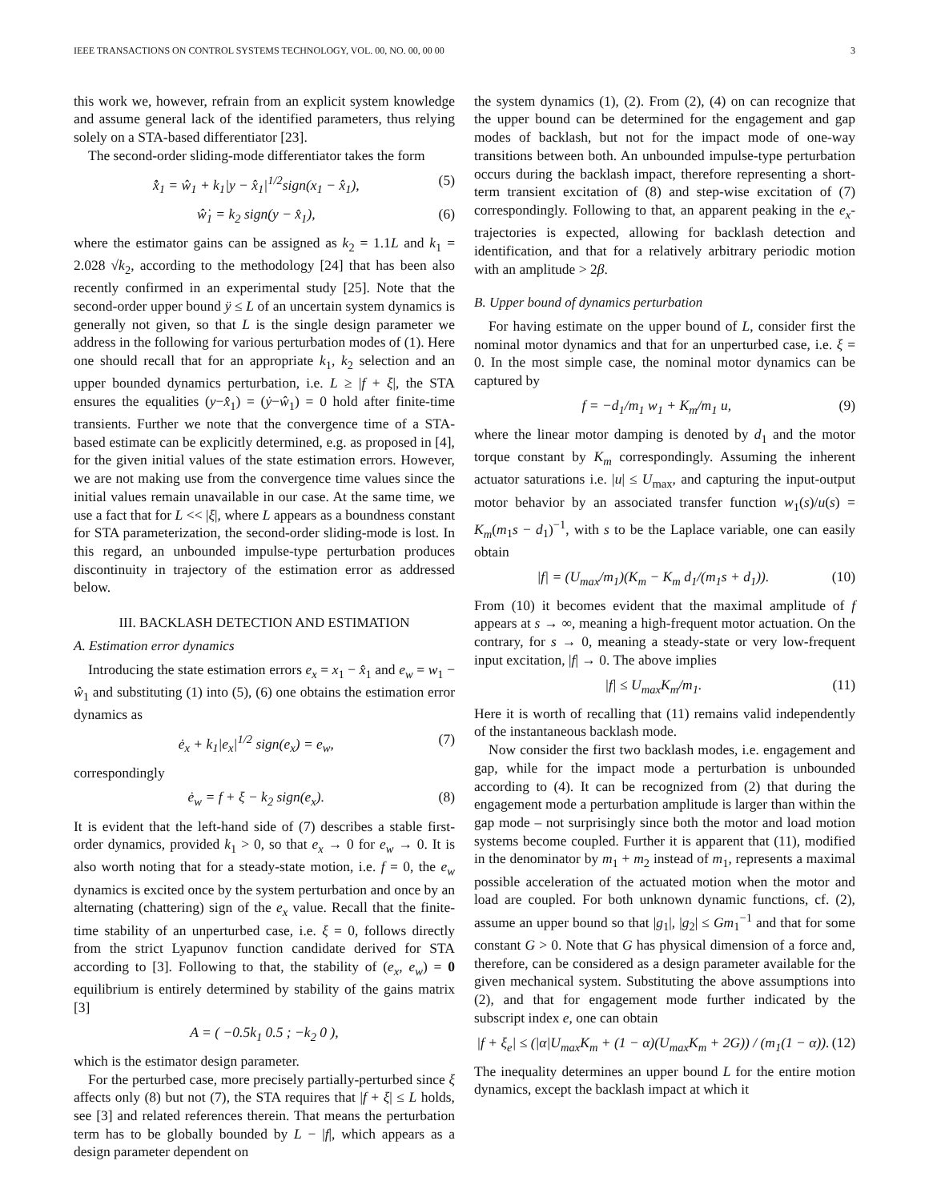IEEE TRANSACTIONS ON CONTROL SYSTEMS TECHNOLOGY, VOL. 00, NO. 00, 00 00 3
this work we, however, refrain from an explicit system knowledge and assume general lack of the identified parameters, thus relying solely on a STA-based differentiator [23].
The second-order sliding-mode differentiator takes the form
x̂̇<sub>1</sub> = ŵ<sub>1</sub> + k<sub>1</sub>|y − x̂<sub>1</sub>|<sup>1/2</sup>sign(x<sub>1</sub> − x̂<sub>1</sub>), (5)
ŵ̇<sub>1</sub> = k<sub>2</sub> sign(y − x̂<sub>1</sub>), (6)
where the estimator gains can be assigned as k<sub>2</sub> = 1.1L and k<sub>1</sub> = 2.028 √k<sub>2</sub>, according to the methodology [24] that has been also recently confirmed in an experimental study [25]. Note that the second-order upper bound ÿ ≤ L of an uncertain system dynamics is generally not given, so that L is the single design parameter we address in the following for various perturbation modes of (1). Here one should recall that for an appropriate k<sub>1</sub>, k<sub>2</sub> selection and an upper bounded dynamics perturbation, i.e. L ≥ |f + ξ|, the STA ensures the equalities (y−x̂<sub>1</sub>) = (ẏ−ŵ<sub>1</sub>) = 0 hold after finite-time transients. Further we note that the convergence time of a STA-based estimate can be explicitly determined, e.g. as proposed in [4], for the given initial values of the state estimation errors. However, we are not making use from the convergence time values since the initial values remain unavailable in our case. At the same time, we use a fact that for L << |ξ|, where L appears as a boundness constant for STA parameterization, the second-order sliding-mode is lost. In this regard, an unbounded impulse-type perturbation produces discontinuity in trajectory of the estimation error as addressed below.
III. BACKLASH DETECTION AND ESTIMATION
A. Estimation error dynamics
Introducing the state estimation errors e<sub>x</sub> = x<sub>1</sub> − x̂<sub>1</sub> and e<sub>w</sub> = w<sub>1</sub> − ŵ<sub>1</sub> and substituting (1) into (5), (6) one obtains the estimation error dynamics as
ė<sub>x</sub> + k<sub>1</sub>|e<sub>x</sub>|<sup>1/2</sup> sign(e<sub>x</sub>) = e<sub>w</sub>, (7)
correspondingly
ė<sub>w</sub> = f + ξ − k<sub>2</sub> sign(e<sub>x</sub>). (8)
It is evident that the left-hand side of (7) describes a stable first-order dynamics, provided k<sub>1</sub> > 0, so that e<sub>x</sub> → 0 for e<sub>w</sub> → 0. It is also worth noting that for a steady-state motion, i.e. f = 0, the e<sub>w</sub> dynamics is excited once by the system perturbation and once by an alternating (chattering) sign of the e<sub>x</sub> value. Recall that the finite-time stability of an unperturbed case, i.e. ξ = 0, follows directly from the strict Lyapunov function candidate derived for STA according to [3]. Following to that, the stability of (e<sub>x</sub>, e<sub>w</sub>) = 0 equilibrium is entirely determined by stability of the gains matrix [3]
A = ( −0.5k<sub>1</sub> 0.5 ; −k<sub>2</sub> 0 ),
which is the estimator design parameter.
For the perturbed case, more precisely partially-perturbed since ξ affects only (8) but not (7), the STA requires that |f + ξ| ≤ L holds, see [3] and related references therein. That means the perturbation term has to be globally bounded by L − |f|, which appears as a design parameter dependent on
the system dynamics (1), (2). From (2), (4) on can recognize that the upper bound can be determined for the engagement and gap modes of backlash, but not for the impact mode of one-way transitions between both. An unbounded impulse-type perturbation occurs during the backlash impact, therefore representing a short-term transient excitation of (8) and step-wise excitation of (7) correspondingly. Following to that, an apparent peaking in the e<sub>x</sub>-trajectories is expected, allowing for backlash detection and identification, and that for a relatively arbitrary periodic motion with an amplitude > 2β.
B. Upper bound of dynamics perturbation
For having estimate on the upper bound of L, consider first the nominal motor dynamics and that for an unperturbed case, i.e. ξ = 0. In the most simple case, the nominal motor dynamics can be captured by
f = −d<sub>1</sub>/m<sub>1</sub> w<sub>1</sub> + K<sub>m</sub>/m<sub>1</sub> u, (9)
where the linear motor damping is denoted by d<sub>1</sub> and the motor torque constant by K<sub>m</sub> correspondingly. Assuming the inherent actuator saturations i.e. |u| ≤ U<sub>max</sub>, and capturing the input-output motor behavior by an associated transfer function w<sub>1</sub>(s)/u(s) = K<sub>m</sub>(m<sub>1</sub>s − d<sub>1</sub>)<sup>−1</sup>, with s to be the Laplace variable, one can easily obtain
|f| = (U<sub>max</sub>/m<sub>1</sub>)(K<sub>m</sub> − K<sub>m</sub> d<sub>1</sub>/(m<sub>1</sub>s + d<sub>1</sub>)). (10)
From (10) it becomes evident that the maximal amplitude of f appears at s → ∞, meaning a high-frequent motor actuation. On the contrary, for s → 0, meaning a steady-state or very low-frequent input excitation, |f| → 0. The above implies
|f| ≤ U<sub>max</sub>K<sub>m</sub>/m<sub>1</sub>. (11)
Here it is worth of recalling that (11) remains valid independently of the instantaneous backlash mode.
Now consider the first two backlash modes, i.e. engagement and gap, while for the impact mode a perturbation is unbounded according to (4). It can be recognized from (2) that during the engagement mode a perturbation amplitude is larger than within the gap mode – not surprisingly since both the motor and load motion systems become coupled. Further it is apparent that (11), modified in the denominator by m<sub>1</sub> + m<sub>2</sub> instead of m<sub>1</sub>, represents a maximal possible acceleration of the actuated motion when the motor and load are coupled. For both unknown dynamic functions, cf. (2), assume an upper bound so that |g<sub>1</sub>|, |g<sub>2</sub>| ≤ Gm<sub>1</sub><sup>−1</sup> and that for some constant G > 0. Note that G has physical dimension of a force and, therefore, can be considered as a design parameter available for the given mechanical system. Substituting the above assumptions into (2), and that for engagement mode further indicated by the subscript index e, one can obtain
|f + ξ<sub>e</sub>| ≤ (|α|U<sub>max</sub>K<sub>m</sub> + (1 − α)(U<sub>max</sub>K<sub>m</sub> + 2G)) / (m<sub>1</sub>(1 − α)). (12)
The inequality determines an upper bound L for the entire motion dynamics, except the backlash impact at which it